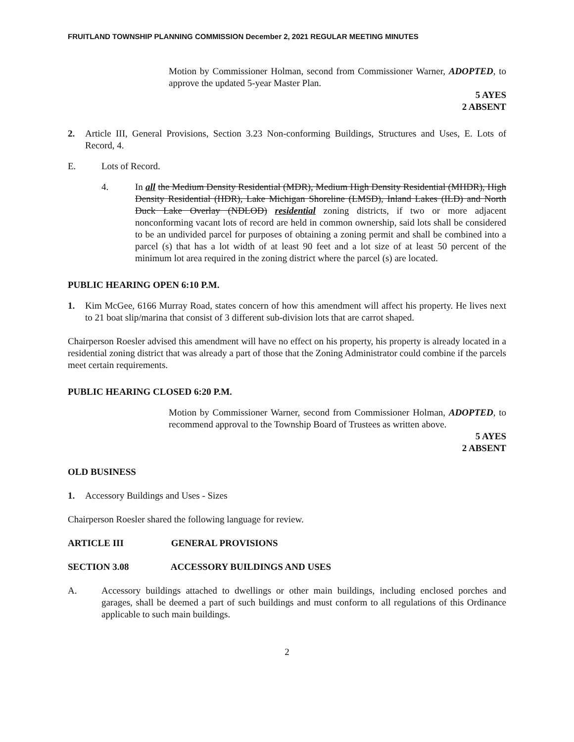FRUITLAND TOWNSHIP PLANNING COMMISSION December 2, 2021 REGULAR MEETING MINUTES
Motion by Commissioner Holman, second from Commissioner Warner, ADOPTED, to approve the updated 5-year Master Plan.
5 AYES
2 ABSENT
2. Article III, General Provisions, Section 3.23 Non-conforming Buildings, Structures and Uses, E. Lots of Record, 4.
E. Lots of Record.
4. In all the Medium Density Residential (MDR), Medium High Density Residential (MHDR), High Density Residential (HDR), Lake Michigan Shoreline (LMSD), Inland Lakes (ILD) and North Duck Lake Overlay (NDLOD) residential zoning districts, if two or more adjacent nonconforming vacant lots of record are held in common ownership, said lots shall be considered to be an undivided parcel for purposes of obtaining a zoning permit and shall be combined into a parcel (s) that has a lot width of at least 90 feet and a lot size of at least 50 percent of the minimum lot area required in the zoning district where the parcel (s) are located.
PUBLIC HEARING OPEN 6:10 P.M.
1. Kim McGee, 6166 Murray Road, states concern of how this amendment will affect his property. He lives next to 21 boat slip/marina that consist of 3 different sub-division lots that are carrot shaped.
Chairperson Roesler advised this amendment will have no effect on his property, his property is already located in a residential zoning district that was already a part of those that the Zoning Administrator could combine if the parcels meet certain requirements.
PUBLIC HEARING CLOSED 6:20 P.M.
Motion by Commissioner Warner, second from Commissioner Holman, ADOPTED, to recommend approval to the Township Board of Trustees as written above.
5 AYES
2 ABSENT
OLD BUSINESS
1. Accessory Buildings and Uses - Sizes
Chairperson Roesler shared the following language for review.
ARTICLE III GENERAL PROVISIONS
SECTION 3.08 ACCESSORY BUILDINGS AND USES
A. Accessory buildings attached to dwellings or other main buildings, including enclosed porches and garages, shall be deemed a part of such buildings and must conform to all regulations of this Ordinance applicable to such main buildings.
2